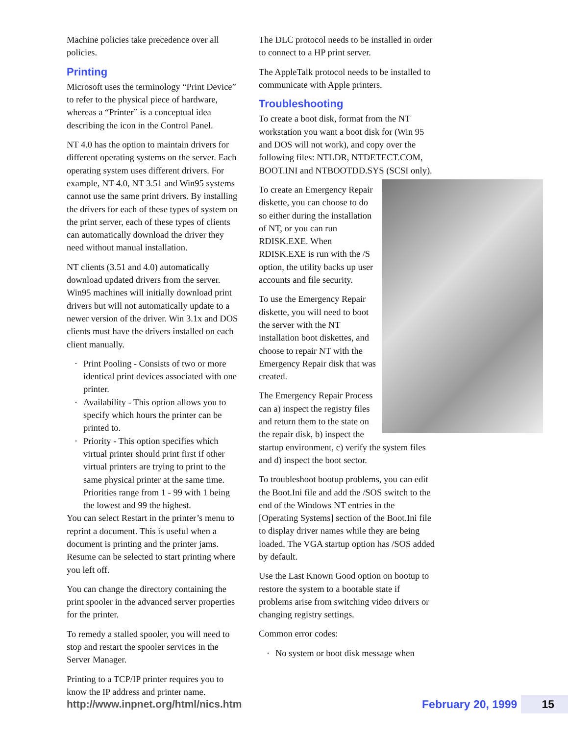Machine policies take precedence over all policies.
Printing
Microsoft uses the terminology “Print Device” to refer to the physical piece of hardware, whereas a “Printer” is a conceptual idea describing the icon in the Control Panel.
NT 4.0 has the option to maintain drivers for different operating systems on the server. Each operating system uses different drivers. For example, NT 4.0, NT 3.51 and Win95 systems cannot use the same print drivers. By installing the drivers for each of these types of system on the print server, each of these types of clients can automatically download the driver they need without manual installation.
NT clients (3.51 and 4.0) automatically download updated drivers from the server. Win95 machines will initially download print drivers but will not automatically update to a newer version of the driver. Win 3.1x and DOS clients must have the drivers installed on each client manually.
· Print Pooling - Consists of two or more identical print devices associated with one printer.
· Availability - This option allows you to specify which hours the printer can be printed to.
· Priority - This option specifies which virtual printer should print first if other virtual printers are trying to print to the same physical printer at the same time. Priorities range from 1 - 99 with 1 being the lowest and 99 the highest.
You can select Restart in the printer’s menu to reprint a document. This is useful when a document is printing and the printer jams. Resume can be selected to start printing where you left off.
You can change the directory containing the print spooler in the advanced server properties for the printer.
To remedy a stalled spooler, you will need to stop and restart the spooler services in the Server Manager.
Printing to a TCP/IP printer requires you to know the IP address and printer name.
The DLC protocol needs to be installed in order to connect to a HP print server.
The AppleTalk protocol needs to be installed to communicate with Apple printers.
Troubleshooting
To create a boot disk, format from the NT workstation you want a boot disk for (Win 95 and DOS will not work), and copy over the following files: NTLDR, NTDETECT.COM, BOOT.INI and NTBOOTDD.SYS (SCSI only).
To create an Emergency Repair diskette, you can choose to do so either during the installation of NT, or you can run RDISK.EXE. When RDISK.EXE is run with the /S option, the utility backs up user accounts and file security.
To use the Emergency Repair diskette, you will need to boot the server with the NT installation boot diskettes, and choose to repair NT with the Emergency Repair disk that was created.
The Emergency Repair Process can a) inspect the registry files and return them to the state on the repair disk, b) inspect the startup environment, c) verify the system files and d) inspect the boot sector.
To troubleshoot bootup problems, you can edit the Boot.Ini file and add the /SOS switch to the end of the Windows NT entries in the [Operating Systems] section of the Boot.Ini file to display driver names while they are being loaded. The VGA startup option has /SOS added by default.
Use the Last Known Good option on bootup to restore the system to a bootable state if problems arise from switching video drivers or changing registry settings.
Common error codes:
· No system or boot disk message when
http://www.inpnet.org/html/nics.htm February 20, 1999 15